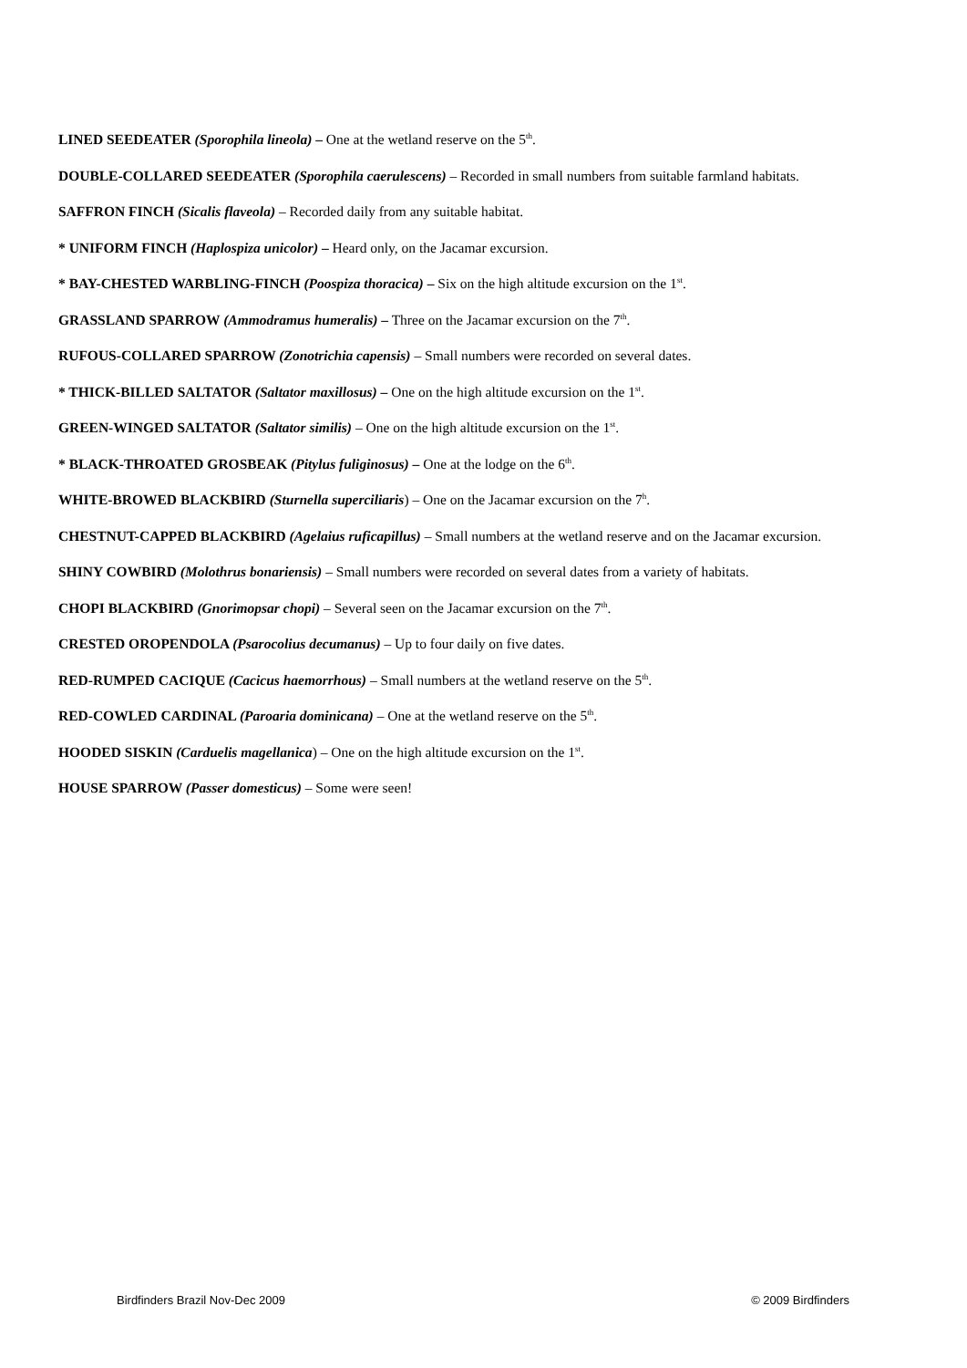LINED SEEDEATER (Sporophila lineola) – One at the wetland reserve on the 5<sup>th</sup>.
DOUBLE-COLLARED SEEDEATER (Sporophila caerulescens) – Recorded in small numbers from suitable farmland habitats.
SAFFRON FINCH (Sicalis flaveola) – Recorded daily from any suitable habitat.
* UNIFORM FINCH (Haplospiza unicolor) – Heard only, on the Jacamar excursion.
* BAY-CHESTED WARBLING-FINCH (Poospiza thoracica) – Six on the high altitude excursion on the 1<sup>st</sup>.
GRASSLAND SPARROW (Ammodramus humeralis) – Three on the Jacamar excursion on the 7<sup>th</sup>.
RUFOUS-COLLARED SPARROW (Zonotrichia capensis) – Small numbers were recorded on several dates.
* THICK-BILLED SALTATOR (Saltator maxillosus) – One on the high altitude excursion on the 1<sup>st</sup>.
GREEN-WINGED SALTATOR (Saltator similis) – One on the high altitude excursion on the 1<sup>st</sup>.
* BLACK-THROATED GROSBEAK (Pitylus fuliginosus) – One at the lodge on the 6<sup>th</sup>.
WHITE-BROWED BLACKBIRD (Sturnella superciliaris) – One on the Jacamar excursion on the 7<sup>h</sup>.
CHESTNUT-CAPPED BLACKBIRD (Agelaius ruficapillus) – Small numbers at the wetland reserve and on the Jacamar excursion.
SHINY COWBIRD (Molothrus bonariensis) – Small numbers were recorded on several dates from a variety of habitats.
CHOPI BLACKBIRD (Gnorimopsar chopi) – Several seen on the Jacamar excursion on the 7<sup>th</sup>.
CRESTED OROPENDOLA (Psarocolius decumanus) – Up to four daily on five dates.
RED-RUMPED CACIQUE (Cacicus haemorrhous) – Small numbers at the wetland reserve on the 5<sup>th</sup>.
RED-COWLED CARDINAL (Paroaria dominicana) – One at the wetland reserve on the 5<sup>th</sup>.
HOODED SISKIN (Carduelis magellanica) – One on the high altitude excursion on the 1<sup>st</sup>.
HOUSE SPARROW (Passer domesticus) – Some were seen!
Birdfinders Brazil Nov-Dec 2009 © 2009 Birdfinders